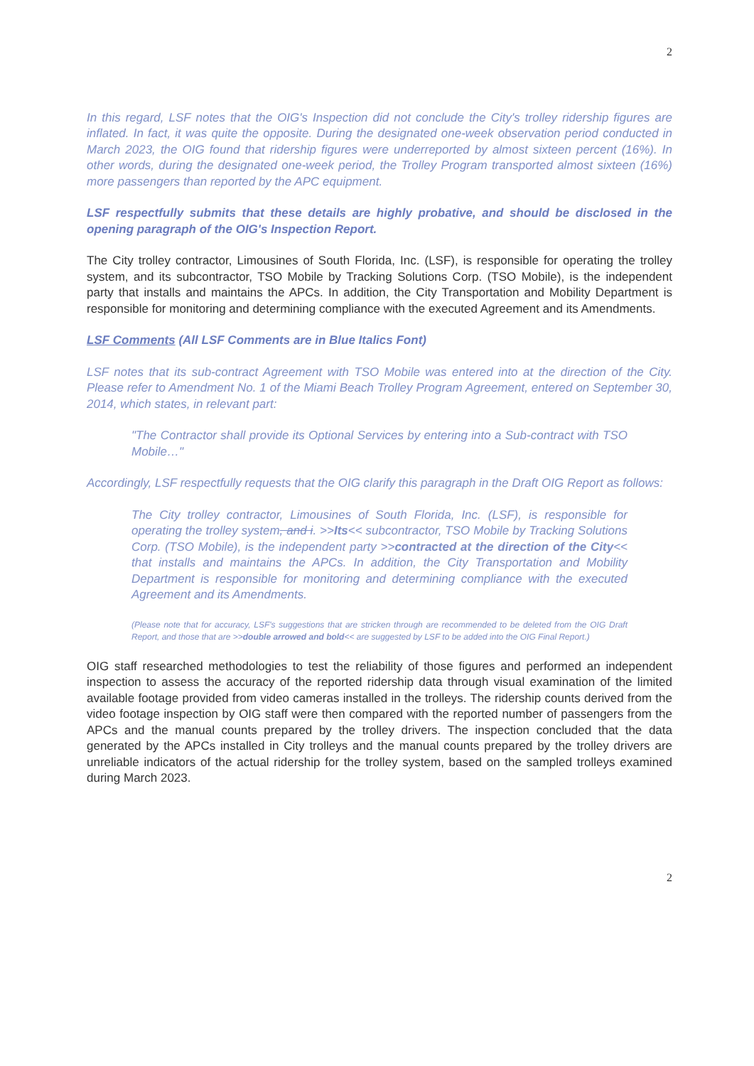2
In this regard, LSF notes that the OIG's Inspection did not conclude the City's trolley ridership figures are inflated. In fact, it was quite the opposite. During the designated one-week observation period conducted in March 2023, the OIG found that ridership figures were underreported by almost sixteen percent (16%). In other words, during the designated one-week period, the Trolley Program transported almost sixteen (16%) more passengers than reported by the APC equipment.
LSF respectfully submits that these details are highly probative, and should be disclosed in the opening paragraph of the OIG's Inspection Report.
The City trolley contractor, Limousines of South Florida, Inc. (LSF), is responsible for operating the trolley system, and its subcontractor, TSO Mobile by Tracking Solutions Corp. (TSO Mobile), is the independent party that installs and maintains the APCs. In addition, the City Transportation and Mobility Department is responsible for monitoring and determining compliance with the executed Agreement and its Amendments.
LSF Comments (All LSF Comments are in Blue Italics Font)
LSF notes that its sub-contract Agreement with TSO Mobile was entered into at the direction of the City. Please refer to Amendment No. 1 of the Miami Beach Trolley Program Agreement, entered on September 30, 2014, which states, in relevant part:
"The Contractor shall provide its Optional Services by entering into a Sub-contract with TSO Mobile…"
Accordingly, LSF respectfully requests that the OIG clarify this paragraph in the Draft OIG Report as follows:
The City trolley contractor, Limousines of South Florida, Inc. (LSF), is responsible for operating the trolley system, and i. >>Its<< subcontractor, TSO Mobile by Tracking Solutions Corp. (TSO Mobile), is the independent party >>contracted at the direction of the City<< that installs and maintains the APCs. In addition, the City Transportation and Mobility Department is responsible for monitoring and determining compliance with the executed Agreement and its Amendments.
(Please note that for accuracy, LSF's suggestions that are stricken through are recommended to be deleted from the OIG Draft Report, and those that are >>double arrowed and bold<< are suggested by LSF to be added into the OIG Final Report.)
OIG staff researched methodologies to test the reliability of those figures and performed an independent inspection to assess the accuracy of the reported ridership data through visual examination of the limited available footage provided from video cameras installed in the trolleys. The ridership counts derived from the video footage inspection by OIG staff were then compared with the reported number of passengers from the APCs and the manual counts prepared by the trolley drivers. The inspection concluded that the data generated by the APCs installed in City trolleys and the manual counts prepared by the trolley drivers are unreliable indicators of the actual ridership for the trolley system, based on the sampled trolleys examined during March 2023.
2